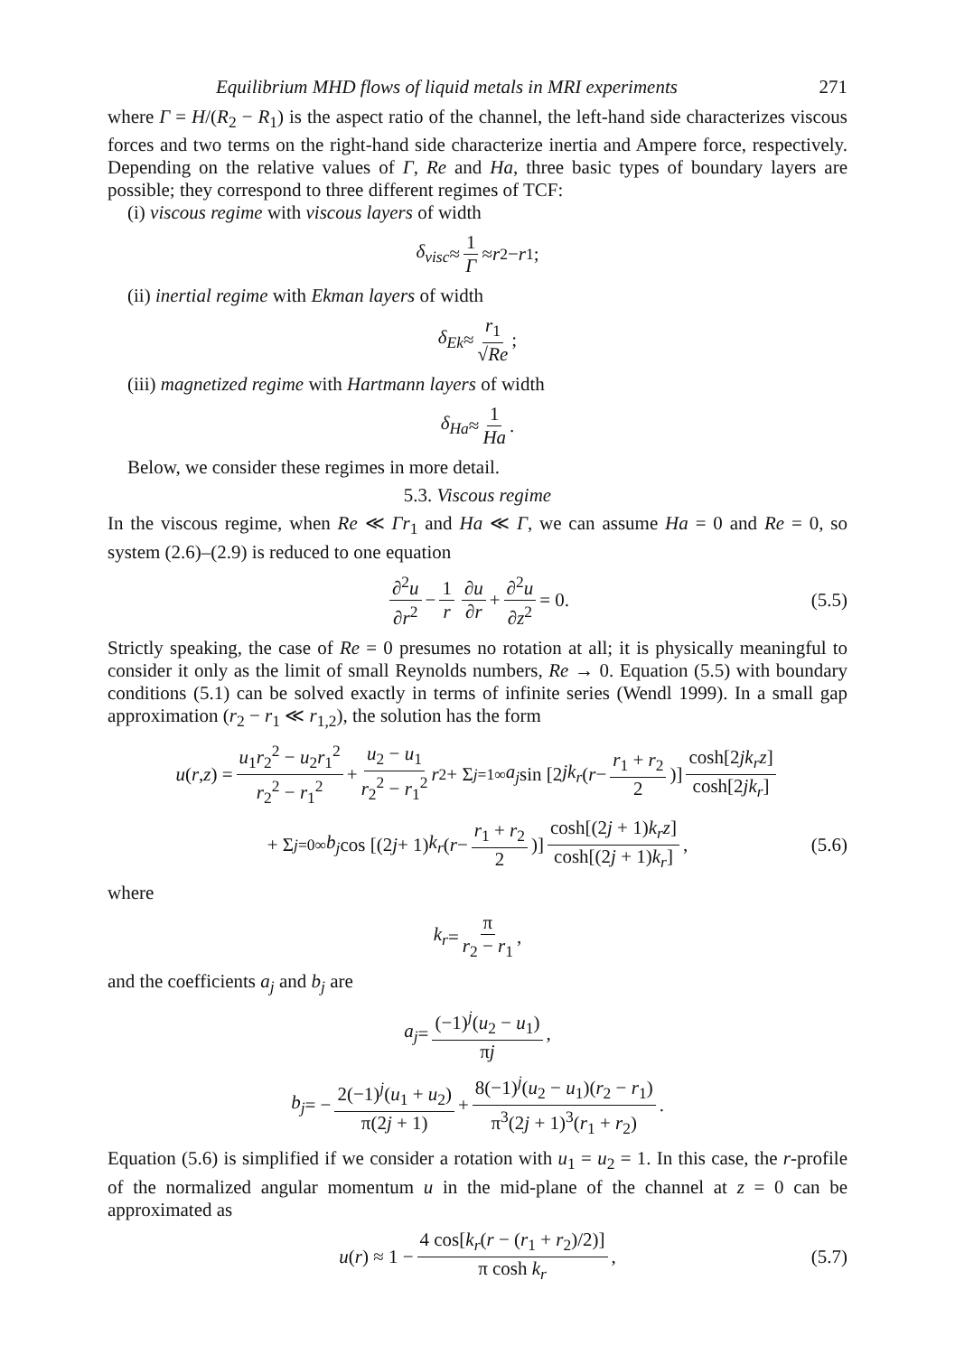Equilibrium MHD flows of liquid metals in MRI experiments 271
where Γ = H/(R<sub>2</sub> − R<sub>1</sub>) is the aspect ratio of the channel, the left-hand side characterizes viscous forces and two terms on the right-hand side characterize inertia and Ampere force, respectively. Depending on the relative values of Γ, Re and Ha, three basic types of boundary layers are possible; they correspond to three different regimes of TCF:
(i) viscous regime with viscous layers of width
δ<sub>visc</sub> ≈ 1 Γ ≈ r<sub>2</sub> − r<sub>1</sub>;
(ii) inertial regime with Ekman layers of width
δ<sub>Ek</sub> ≈ r<sub>1</sub> √Re;
(iii) magnetized regime with Hartmann layers of width
δ<sub>Ha</sub> ≈ 1 Ha.
Below, we consider these regimes in more detail.
5.3. Viscous regime
In the viscous regime, when Re ≪ Γr<sub>1</sub> and Ha ≪ Γ, we can assume Ha = 0 and Re = 0, so system (2.6)–(2.9) is reduced to one equation
∂<sup>2</sup>u ∂r<sup>2</sup> − 1 r ∂u ∂r + ∂<sup>2</sup>u ∂z<sup>2</sup> = 0. (5.5)
Strictly speaking, the case of Re = 0 presumes no rotation at all; it is physically meaningful to consider it only as the limit of small Reynolds numbers, Re → 0. Equation (5.5) with boundary conditions (5.1) can be solved exactly in terms of infinite series (Wendl 1999). In a small gap approximation (r<sub>2</sub> − r<sub>1</sub> ≪ r<sub>1,2</sub>), the solution has the form
u (r, z) = u<sub>1</sub>r<sub>2</sub><sup>2</sup> − u<sub>2</sub>r<sub>1</sub><sup>2</sup> r<sub>2</sub><sup>2</sup> − r<sub>1</sub><sup>2</sup> + u<sub>2</sub> − u<sub>1</sub> r<sub>2</sub><sup>2</sup> − r<sub>1</sub><sup>2</sup> r<sup>2</sup> + Σ<sub>j=1</sub><sup>∞</sup> a<sub>j</sub> sin [2 jk<sub>r</sub> (r − r<sub>1</sub> + r<sub>2</sub> 2)] cosh[2jk<sub>r</sub>z] cosh[2jk<sub>r</sub>]
+ Σ<sub>j=0</sub><sup>∞</sup> b<sub>j</sub> cos [(2 j + 1) k<sub>r</sub> (r − r<sub>1</sub> + r<sub>2</sub> 2)] cosh[(2j + 1)k<sub>r</sub>z] cosh[(2j + 1)k<sub>r</sub>], (5.6)
where
k<sub>r</sub> = π r<sub>2</sub> − r<sub>1</sub>,
and the coefficients a<sub>j</sub> and b<sub>j</sub> are
a<sub>j</sub> = (−1)<sup>j</sup>(u<sub>2</sub> − u<sub>1</sub>) πj,
b<sub>j</sub> = − 2(−1)<sup>j</sup>(u<sub>1</sub> + u<sub>2</sub>) π(2j + 1) + 8(−1)<sup>j</sup>(u<sub>2</sub> − u<sub>1</sub>)(r<sub>2</sub> − r<sub>1</sub>) π<sup>3</sup>(2j + 1)<sup>3</sup>(r<sub>1</sub> + r<sub>2</sub>).
Equation (5.6) is simplified if we consider a rotation with u<sub>1</sub> = u<sub>2</sub> = 1. In this case, the r-profile of the normalized angular momentum u in the mid-plane of the channel at z = 0 can be approximated as
u (r) ≈ 1 − 4 cos[k<sub>r</sub>(r − (r<sub>1</sub> + r<sub>2</sub>)/2)] π cosh k<sub>r</sub>, (5.7)